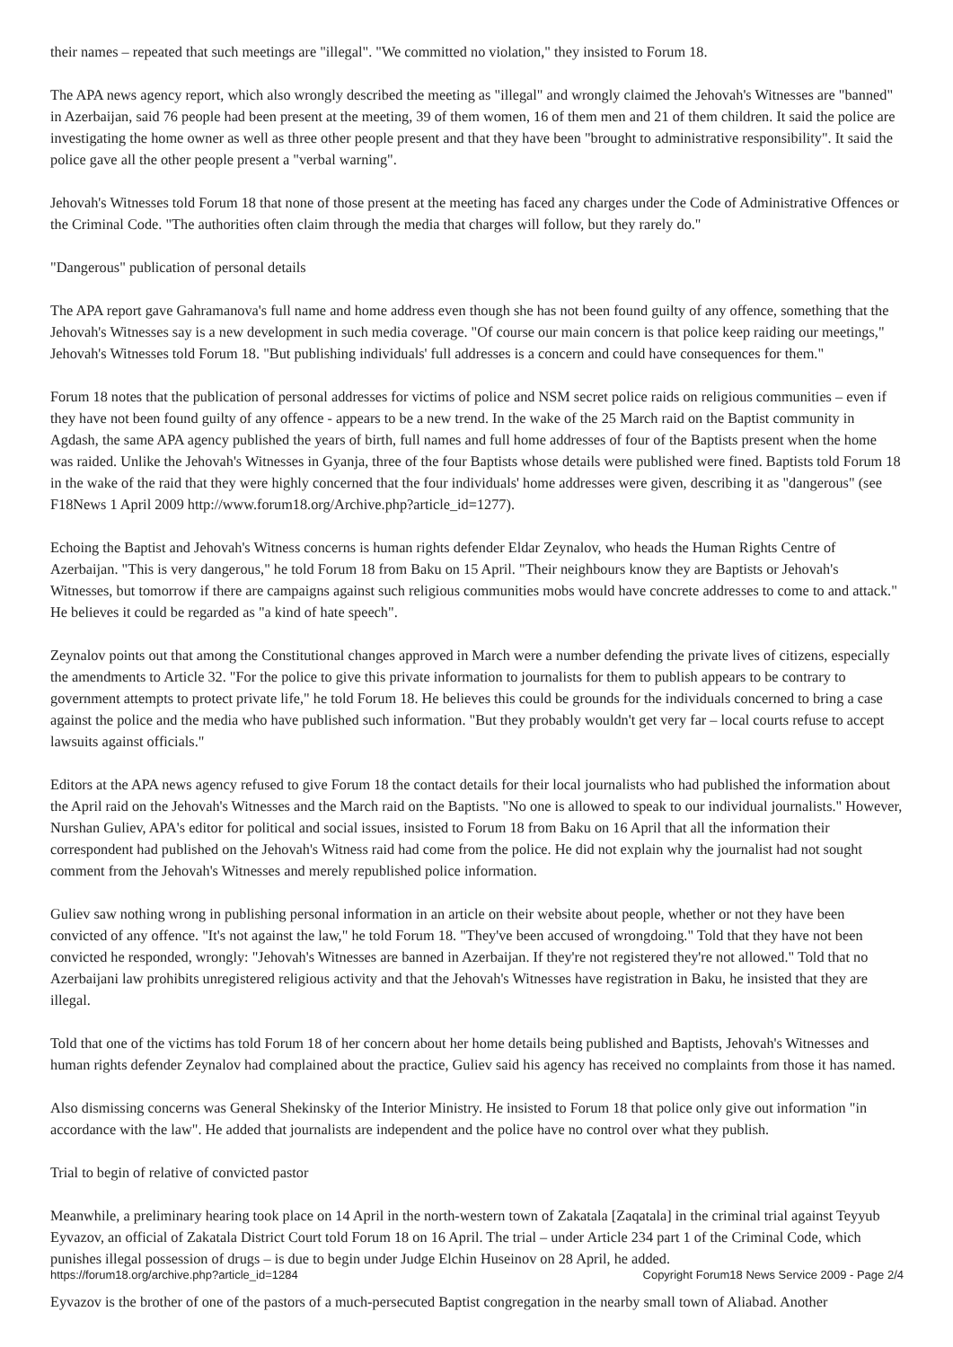their names – repeated that such meetings are "illegal". "We committed no violation," they insisted to Forum 18.
The APA news agency report, which also wrongly described the meeting as "illegal" and wrongly claimed the Jehovah's Witnesses are "banned" in Azerbaijan, said 76 people had been present at the meeting, 39 of them women, 16 of them men and 21 of them children. It said the police are investigating the home owner as well as three other people present and that they have been "brought to administrative responsibility". It said the police gave all the other people present a "verbal warning".
Jehovah's Witnesses told Forum 18 that none of those present at the meeting has faced any charges under the Code of Administrative Offences or the Criminal Code. "The authorities often claim through the media that charges will follow, but they rarely do."
"Dangerous" publication of personal details
The APA report gave Gahramanova's full name and home address even though she has not been found guilty of any offence, something that the Jehovah's Witnesses say is a new development in such media coverage. "Of course our main concern is that police keep raiding our meetings," Jehovah's Witnesses told Forum 18. "But publishing individuals' full addresses is a concern and could have consequences for them."
Forum 18 notes that the publication of personal addresses for victims of police and NSM secret police raids on religious communities – even if they have not been found guilty of any offence - appears to be a new trend. In the wake of the 25 March raid on the Baptist community in Agdash, the same APA agency published the years of birth, full names and full home addresses of four of the Baptists present when the home was raided. Unlike the Jehovah's Witnesses in Gyanja, three of the four Baptists whose details were published were fined. Baptists told Forum 18 in the wake of the raid that they were highly concerned that the four individuals' home addresses were given, describing it as "dangerous" (see F18News 1 April 2009 http://www.forum18.org/Archive.php?article_id=1277).
Echoing the Baptist and Jehovah's Witness concerns is human rights defender Eldar Zeynalov, who heads the Human Rights Centre of Azerbaijan. "This is very dangerous," he told Forum 18 from Baku on 15 April. "Their neighbours know they are Baptists or Jehovah's Witnesses, but tomorrow if there are campaigns against such religious communities mobs would have concrete addresses to come to and attack." He believes it could be regarded as "a kind of hate speech".
Zeynalov points out that among the Constitutional changes approved in March were a number defending the private lives of citizens, especially the amendments to Article 32. "For the police to give this private information to journalists for them to publish appears to be contrary to government attempts to protect private life," he told Forum 18. He believes this could be grounds for the individuals concerned to bring a case against the police and the media who have published such information. "But they probably wouldn't get very far – local courts refuse to accept lawsuits against officials."
Editors at the APA news agency refused to give Forum 18 the contact details for their local journalists who had published the information about the April raid on the Jehovah's Witnesses and the March raid on the Baptists. "No one is allowed to speak to our individual journalists." However, Nurshan Guliev, APA's editor for political and social issues, insisted to Forum 18 from Baku on 16 April that all the information their correspondent had published on the Jehovah's Witness raid had come from the police. He did not explain why the journalist had not sought comment from the Jehovah's Witnesses and merely republished police information.
Guliev saw nothing wrong in publishing personal information in an article on their website about people, whether or not they have been convicted of any offence. "It's not against the law," he told Forum 18. "They've been accused of wrongdoing." Told that they have not been convicted he responded, wrongly: "Jehovah's Witnesses are banned in Azerbaijan. If they're not registered they're not allowed." Told that no Azerbaijani law prohibits unregistered religious activity and that the Jehovah's Witnesses have registration in Baku, he insisted that they are illegal.
Told that one of the victims has told Forum 18 of her concern about her home details being published and Baptists, Jehovah's Witnesses and human rights defender Zeynalov had complained about the practice, Guliev said his agency has received no complaints from those it has named.
Also dismissing concerns was General Shekinsky of the Interior Ministry. He insisted to Forum 18 that police only give out information "in accordance with the law". He added that journalists are independent and the police have no control over what they publish.
Trial to begin of relative of convicted pastor
Meanwhile, a preliminary hearing took place on 14 April in the north-western town of Zakatala [Zaqatala] in the criminal trial against Teyyub Eyvazov, an official of Zakatala District Court told Forum 18 on 16 April. The trial – under Article 234 part 1 of the Criminal Code, which punishes illegal possession of drugs – is due to begin under Judge Elchin Huseinov on 28 April, he added.
Eyvazov is the brother of one of the pastors of a much-persecuted Baptist congregation in the nearby small town of Aliabad. Another
https://forum18.org/archive.php?article_id=1284 Copyright Forum18 News Service 2009 - Page 2/4